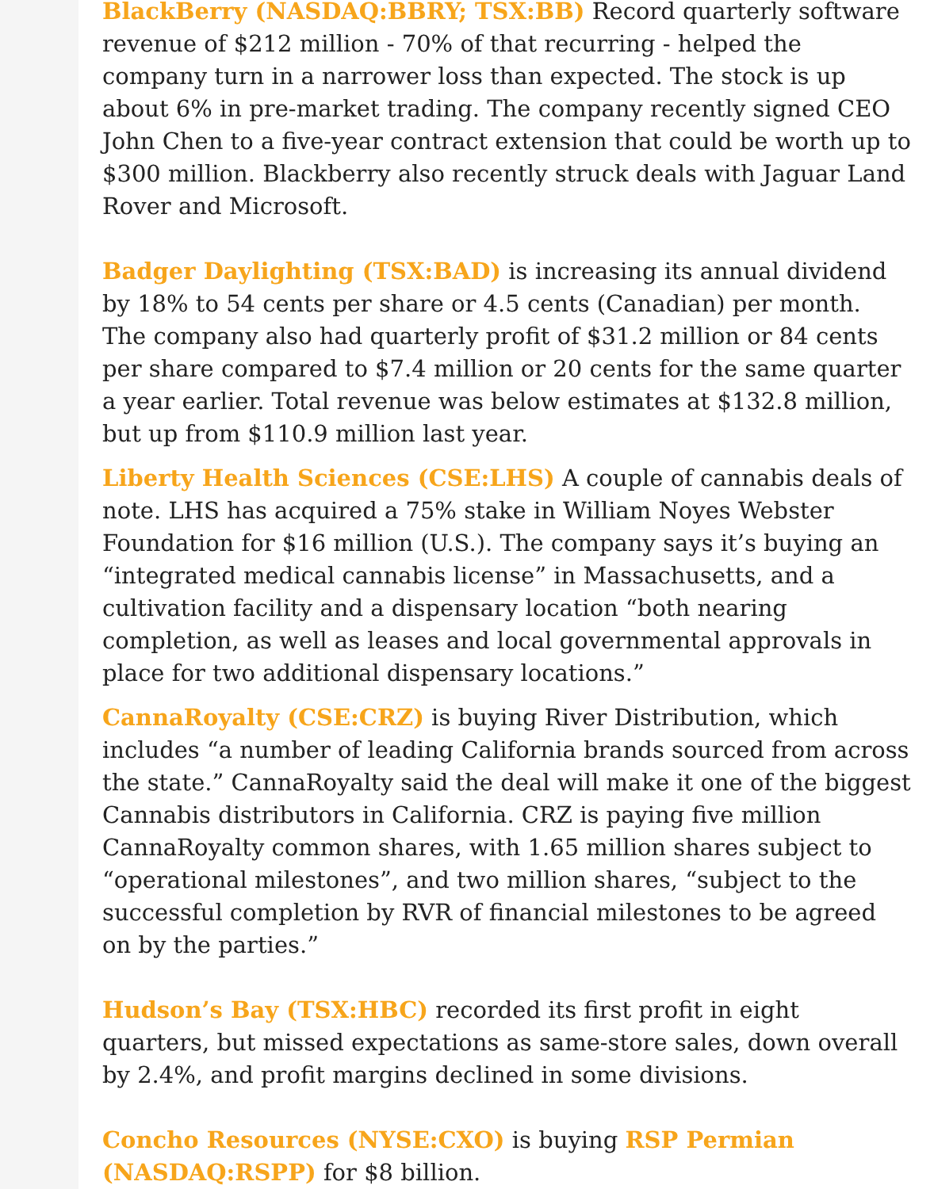BlackBerry (NASDAQ:BBRY; TSX:BB) Record quarterly software revenue of $212 million - 70% of that recurring - helped the company turn in a narrower loss than expected. The stock is up about 6% in pre-market trading. The company recently signed CEO John Chen to a five-year contract extension that could be worth up to $300 million. Blackberry also recently struck deals with Jaguar Land Rover and Microsoft.
Badger Daylighting (TSX:BAD) is increasing its annual dividend by 18% to 54 cents per share or 4.5 cents (Canadian) per month. The company also had quarterly profit of $31.2 million or 84 cents per share compared to $7.4 million or 20 cents for the same quarter a year earlier. Total revenue was below estimates at $132.8 million, but up from $110.9 million last year.
Liberty Health Sciences (CSE:LHS) A couple of cannabis deals of note. LHS has acquired a 75% stake in William Noyes Webster Foundation for $16 million (U.S.). The company says it’s buying an “integrated medical cannabis license” in Massachusetts, and a cultivation facility and a dispensary location “both nearing completion, as well as leases and local governmental approvals in place for two additional dispensary locations.”
CannaRoyalty (CSE:CRZ) is buying River Distribution, which includes “a number of leading California brands sourced from across the state.” CannaRoyalty said the deal will make it one of the biggest Cannabis distributors in California. CRZ is paying five million CannaRoyalty common shares, with 1.65 million shares subject to “operational milestones”, and two million shares, “subject to the successful completion by RVR of financial milestones to be agreed on by the parties.”
Hudson’s Bay (TSX:HBC) recorded its first profit in eight quarters, but missed expectations as same-store sales, down overall by 2.4%, and profit margins declined in some divisions.
Concho Resources (NYSE:CXO) is buying RSP Permian (NASDAQ:RSPP) for $8 billion.